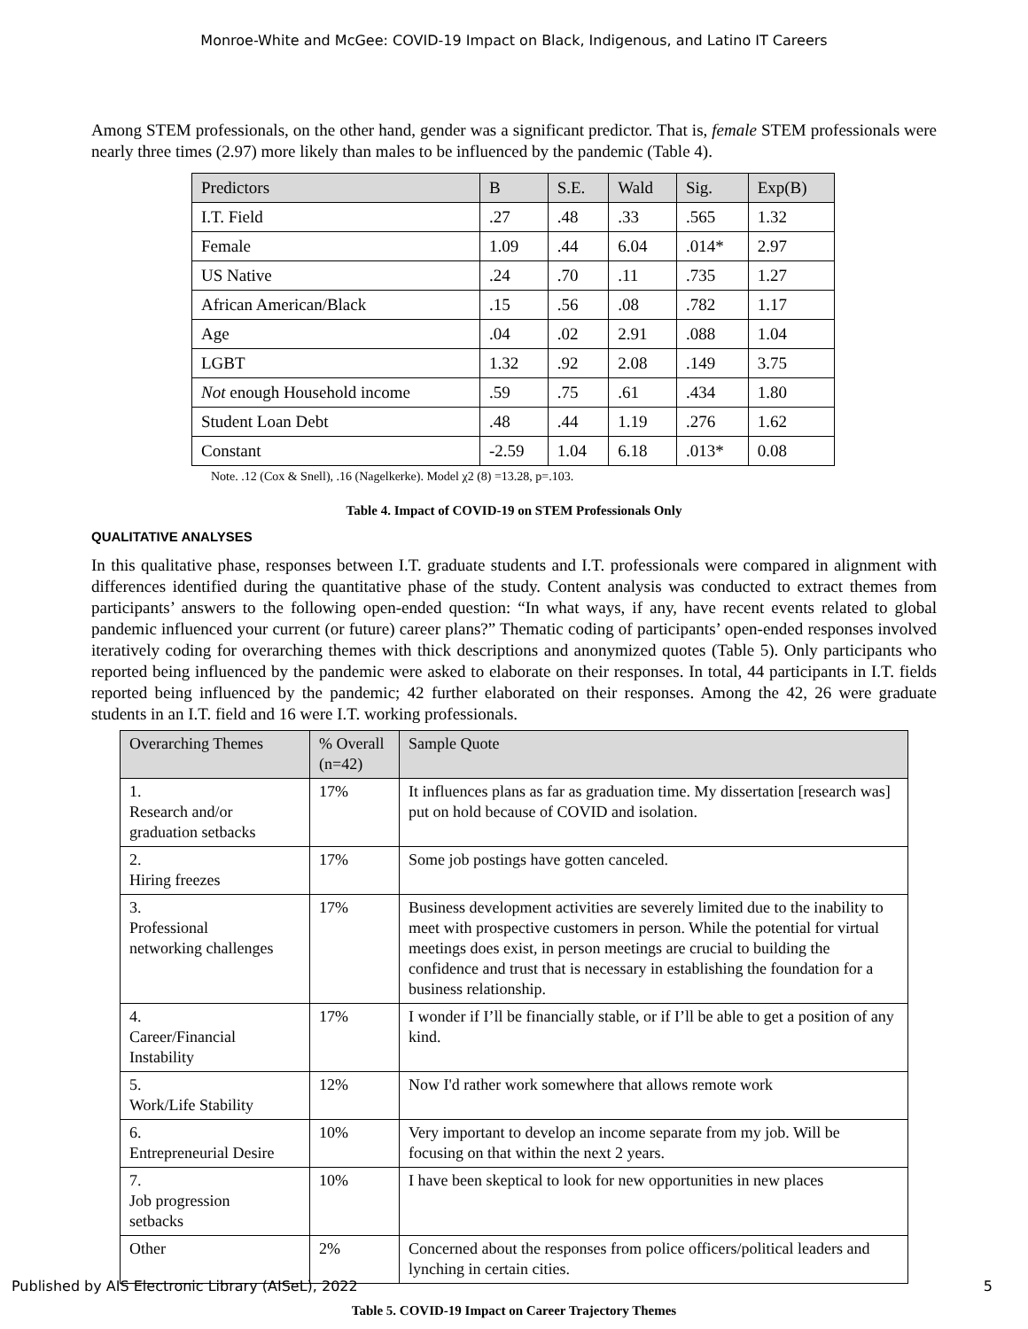Monroe-White and McGee: COVID-19 Impact on Black, Indigenous, and Latino IT Careers
Among STEM professionals, on the other hand, gender was a significant predictor. That is, female STEM professionals were nearly three times (2.97) more likely than males to be influenced by the pandemic (Table 4).
| Predictors | B | S.E. | Wald | Sig. | Exp(B) |
| --- | --- | --- | --- | --- | --- |
| I.T. Field | .27 | .48 | .33 | .565 | 1.32 |
| Female | 1.09 | .44 | 6.04 | .014* | 2.97 |
| US Native | .24 | .70 | .11 | .735 | 1.27 |
| African American/Black | .15 | .56 | .08 | .782 | 1.17 |
| Age | .04 | .02 | 2.91 | .088 | 1.04 |
| LGBT | 1.32 | .92 | 2.08 | .149 | 3.75 |
| Not enough Household income | .59 | .75 | .61 | .434 | 1.80 |
| Student Loan Debt | .48 | .44 | 1.19 | .276 | 1.62 |
| Constant | -2.59 | 1.04 | 6.18 | .013* | 0.08 |
Note. .12 (Cox & Snell), .16 (Nagelkerke). Model χ2 (8) =13.28, p=.103.
Table 4. Impact of COVID-19 on STEM Professionals Only
QUALITATIVE ANALYSES
In this qualitative phase, responses between I.T. graduate students and I.T. professionals were compared in alignment with differences identified during the quantitative phase of the study. Content analysis was conducted to extract themes from participants’ answers to the following open-ended question: “In what ways, if any, have recent events related to global pandemic influenced your current (or future) career plans?” Thematic coding of participants’ open-ended responses involved iteratively coding for overarching themes with thick descriptions and anonymized quotes (Table 5). Only participants who reported being influenced by the pandemic were asked to elaborate on their responses. In total, 44 participants in I.T. fields reported being influenced by the pandemic; 42 further elaborated on their responses. Among the 42, 26 were graduate students in an I.T. field and 16 were I.T. working professionals.
| Overarching Themes | % Overall (n=42) | Sample Quote |
| --- | --- | --- |
| 1. Research and/or graduation setbacks | 17% | It influences plans as far as graduation time. My dissertation [research was] put on hold because of COVID and isolation. |
| 2. Hiring freezes | 17% | Some job postings have gotten canceled. |
| 3. Professional networking challenges | 17% | Business development activities are severely limited due to the inability to meet with prospective customers in person. While the potential for virtual meetings does exist, in person meetings are crucial to building the confidence and trust that is necessary in establishing the foundation for a business relationship. |
| 4. Career/Financial Instability | 17% | I wonder if I’ll be financially stable, or if I’ll be able to get a position of any kind. |
| 5. Work/Life Stability | 12% | Now I'd rather work somewhere that allows remote work |
| 6. Entrepreneurial Desire | 10% | Very important to develop an income separate from my job. Will be focusing on that within the next 2 years. |
| 7. Job progression setbacks | 10% | I have been skeptical to look for new opportunities in new places |
| Other | 2% | Concerned about the responses from police officers/political leaders and lynching in certain cities. |
Table 5. COVID-19 Impact on Career Trajectory Themes
Published by AIS Electronic Library (AISeL), 2022 5